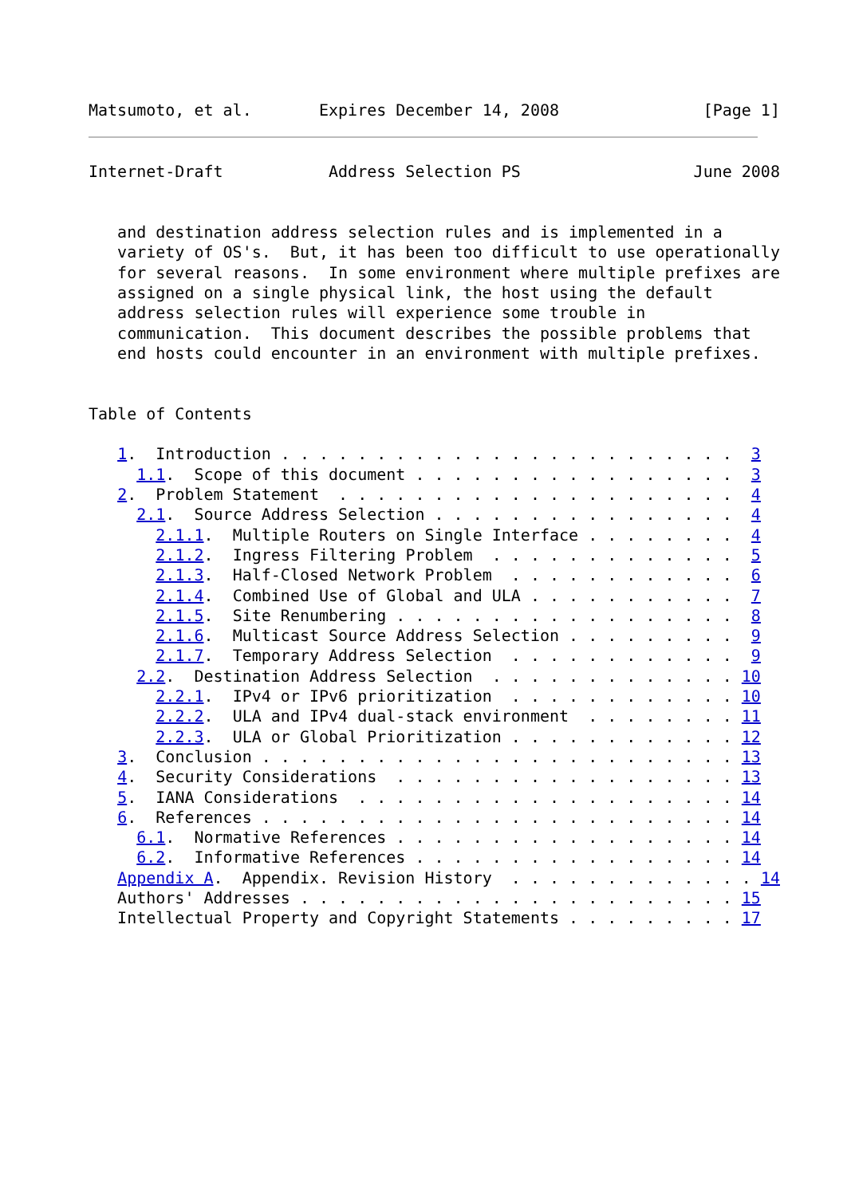Matsumoto, et al.       Expires December 14, 2008               [Page 1]
Internet-Draft           Address Selection PS                  June 2008


   and destination address selection rules and is implemented in a
   variety of OS's.  But, it has been too difficult to use operationally
   for several reasons.  In some environment where multiple prefixes are
   assigned on a single physical link, the host using the default
   address selection rules will experience some trouble in
   communication.  This document describes the possible problems that
   end hosts could encounter in an environment with multiple prefixes.


Table of Contents

   1.  Introduction . . . . . . . . . . . . . . . . . . . . . . . .  3
     1.1.  Scope of this document . . . . . . . . . . . . . . . . .  3
   2.  Problem Statement  . . . . . . . . . . . . . . . . . . . . .  4
     2.1.  Source Address Selection . . . . . . . . . . . . . . . .  4
       2.1.1.  Multiple Routers on Single Interface . . . . . . . .  4
       2.1.2.  Ingress Filtering Problem  . . . . . . . . . . . . .  5
       2.1.3.  Half-Closed Network Problem  . . . . . . . . . . . .  6
       2.1.4.  Combined Use of Global and ULA . . . . . . . . . . .  7
       2.1.5.  Site Renumbering . . . . . . . . . . . . . . . . . .  8
       2.1.6.  Multicast Source Address Selection . . . . . . . . .  9
       2.1.7.  Temporary Address Selection  . . . . . . . . . . . .  9
     2.2.  Destination Address Selection  . . . . . . . . . . . . . 10
       2.2.1.  IPv4 or IPv6 prioritization  . . . . . . . . . . . . 10
       2.2.2.  ULA and IPv4 dual-stack environment  . . . . . . . . 11
       2.2.3.  ULA or Global Prioritization . . . . . . . . . . . . 12
   3.  Conclusion . . . . . . . . . . . . . . . . . . . . . . . . . 13
   4.  Security Considerations  . . . . . . . . . . . . . . . . . . 13
   5.  IANA Considerations  . . . . . . . . . . . . . . . . . . . . 14
   6.  References . . . . . . . . . . . . . . . . . . . . . . . . . 14
     6.1.  Normative References . . . . . . . . . . . . . . . . . . 14
     6.2.  Informative References . . . . . . . . . . . . . . . . . 14
   Appendix A.  Appendix. Revision History  . . . . . . . . . . . . . 14
   Authors' Addresses . . . . . . . . . . . . . . . . . . . . . . . 15
   Intellectual Property and Copyright Statements . . . . . . . . . 17